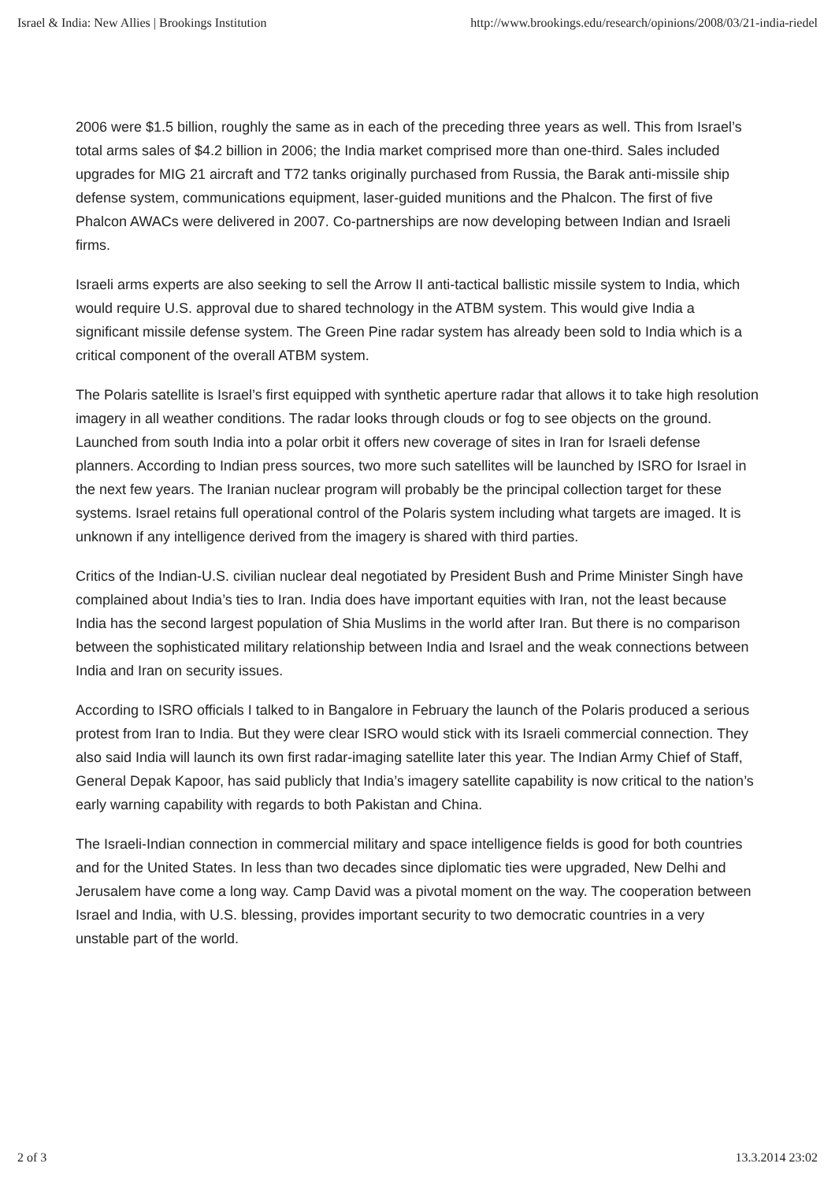Israel & India: New Allies | Brookings Institution http://www.brookings.edu/research/opinions/2008/03/21-india-riedel
2006 were $1.5 billion, roughly the same as in each of the preceding three years as well. This from Israel’s total arms sales of $4.2 billion in 2006; the India market comprised more than one-third. Sales included upgrades for MIG 21 aircraft and T72 tanks originally purchased from Russia, the Barak anti-missile ship defense system, communications equipment, laser-guided munitions and the Phalcon. The first of five Phalcon AWACs were delivered in 2007. Co-partnerships are now developing between Indian and Israeli firms.
Israeli arms experts are also seeking to sell the Arrow II anti-tactical ballistic missile system to India, which would require U.S. approval due to shared technology in the ATBM system. This would give India a significant missile defense system. The Green Pine radar system has already been sold to India which is a critical component of the overall ATBM system.
The Polaris satellite is Israel’s first equipped with synthetic aperture radar that allows it to take high resolution imagery in all weather conditions. The radar looks through clouds or fog to see objects on the ground. Launched from south India into a polar orbit it offers new coverage of sites in Iran for Israeli defense planners. According to Indian press sources, two more such satellites will be launched by ISRO for Israel in the next few years. The Iranian nuclear program will probably be the principal collection target for these systems. Israel retains full operational control of the Polaris system including what targets are imaged. It is unknown if any intelligence derived from the imagery is shared with third parties.
Critics of the Indian-U.S. civilian nuclear deal negotiated by President Bush and Prime Minister Singh have complained about India’s ties to Iran. India does have important equities with Iran, not the least because India has the second largest population of Shia Muslims in the world after Iran. But there is no comparison between the sophisticated military relationship between India and Israel and the weak connections between India and Iran on security issues.
According to ISRO officials I talked to in Bangalore in February the launch of the Polaris produced a serious protest from Iran to India. But they were clear ISRO would stick with its Israeli commercial connection. They also said India will launch its own first radar-imaging satellite later this year. The Indian Army Chief of Staff, General Depak Kapoor, has said publicly that India’s imagery satellite capability is now critical to the nation’s early warning capability with regards to both Pakistan and China.
The Israeli-Indian connection in commercial military and space intelligence fields is good for both countries and for the United States. In less than two decades since diplomatic ties were upgraded, New Delhi and Jerusalem have come a long way. Camp David was a pivotal moment on the way. The cooperation between Israel and India, with U.S. blessing, provides important security to two democratic countries in a very unstable part of the world.
2 of 3 13.3.2014 23:02